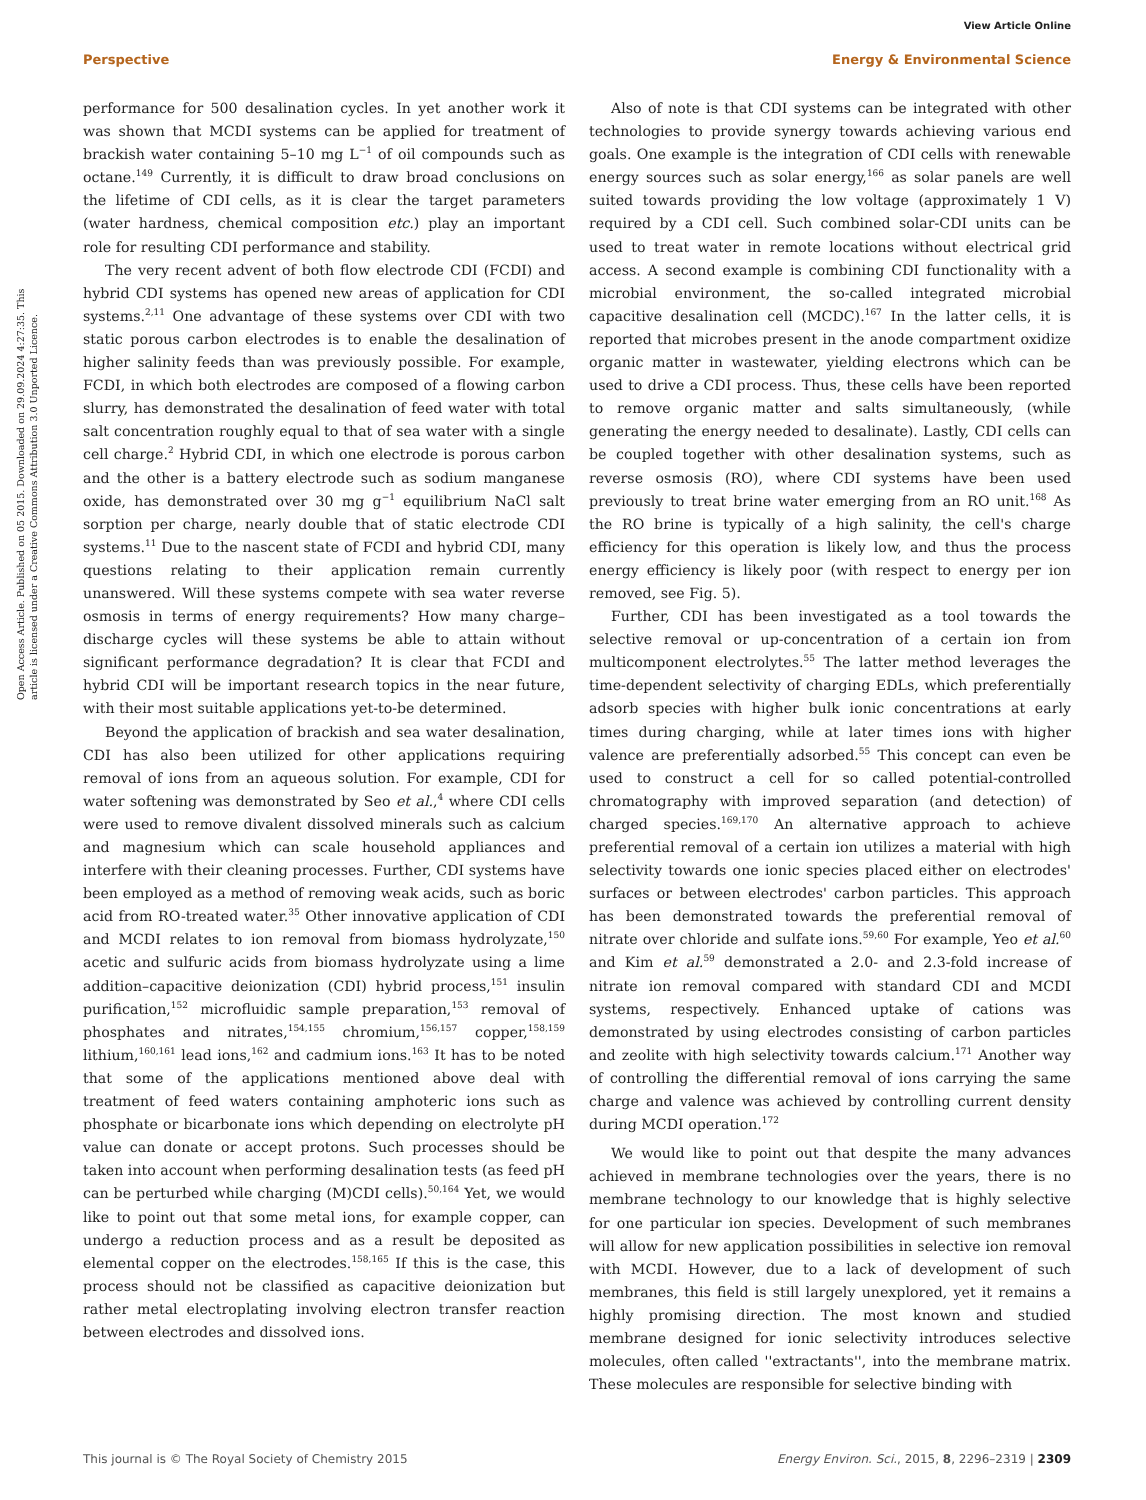View Article Online
Perspective Energy & Environmental Science
Open Access Article. Published on 05 2015. Downloaded on 29.09.2024 4:27:35. This article is licensed under a Creative Commons Attribution 3.0 Unported Licence.
performance for 500 desalination cycles. In yet another work it was shown that MCDI systems can be applied for treatment of brackish water containing 5–10 mg L<sup>−1</sup> of oil compounds such as octane.<sup>149</sup> Currently, it is difficult to draw broad conclusions on the lifetime of CDI cells, as it is clear the target parameters (water hardness, chemical composition etc.) play an important role for resulting CDI performance and stability.
The very recent advent of both flow electrode CDI (FCDI) and hybrid CDI systems has opened new areas of application for CDI systems.<sup>2,11</sup> One advantage of these systems over CDI with two static porous carbon electrodes is to enable the desalination of higher salinity feeds than was previously possible. For example, FCDI, in which both electrodes are composed of a flowing carbon slurry, has demonstrated the desalination of feed water with total salt concentration roughly equal to that of sea water with a single cell charge.<sup>2</sup> Hybrid CDI, in which one electrode is porous carbon and the other is a battery electrode such as sodium manganese oxide, has demonstrated over 30 mg g<sup>−1</sup> equilibrium NaCl salt sorption per charge, nearly double that of static electrode CDI systems.<sup>11</sup> Due to the nascent state of FCDI and hybrid CDI, many questions relating to their application remain currently unanswered. Will these systems compete with sea water reverse osmosis in terms of energy requirements? How many charge–discharge cycles will these systems be able to attain without significant performance degradation? It is clear that FCDI and hybrid CDI will be important research topics in the near future, with their most suitable applications yet-to-be determined.
Beyond the application of brackish and sea water desalination, CDI has also been utilized for other applications requiring removal of ions from an aqueous solution. For example, CDI for water softening was demonstrated by Seo et al.,<sup>4</sup> where CDI cells were used to remove divalent dissolved minerals such as calcium and magnesium which can scale household appliances and interfere with their cleaning processes. Further, CDI systems have been employed as a method of removing weak acids, such as boric acid from RO-treated water.<sup>35</sup> Other innovative application of CDI and MCDI relates to ion removal from biomass hydrolyzate,<sup>150</sup> acetic and sulfuric acids from biomass hydrolyzate using a lime addition–capacitive deionization (CDI) hybrid process,<sup>151</sup> insulin purification,<sup>152</sup> microfluidic sample preparation,<sup>153</sup> removal of phosphates and nitrates,<sup>154,155</sup> chromium,<sup>156,157</sup> copper,<sup>158,159</sup> lithium,<sup>160,161</sup> lead ions,<sup>162</sup> and cadmium ions.<sup>163</sup> It has to be noted that some of the applications mentioned above deal with treatment of feed waters containing amphoteric ions such as phosphate or bicarbonate ions which depending on electrolyte pH value can donate or accept protons. Such processes should be taken into account when performing desalination tests (as feed pH can be perturbed while charging (M)CDI cells).<sup>50,164</sup> Yet, we would like to point out that some metal ions, for example copper, can undergo a reduction process and as a result be deposited as elemental copper on the electrodes.<sup>158,165</sup> If this is the case, this process should not be classified as capacitive deionization but rather metal electroplating involving electron transfer reaction between electrodes and dissolved ions.
Also of note is that CDI systems can be integrated with other technologies to provide synergy towards achieving various end goals. One example is the integration of CDI cells with renewable energy sources such as solar energy,<sup>166</sup> as solar panels are well suited towards providing the low voltage (approximately 1 V) required by a CDI cell. Such combined solar-CDI units can be used to treat water in remote locations without electrical grid access. A second example is combining CDI functionality with a microbial environment, the so-called integrated microbial capacitive desalination cell (MCDC).<sup>167</sup> In the latter cells, it is reported that microbes present in the anode compartment oxidize organic matter in wastewater, yielding electrons which can be used to drive a CDI process. Thus, these cells have been reported to remove organic matter and salts simultaneously, (while generating the energy needed to desalinate). Lastly, CDI cells can be coupled together with other desalination systems, such as reverse osmosis (RO), where CDI systems have been used previously to treat brine water emerging from an RO unit.<sup>168</sup> As the RO brine is typically of a high salinity, the cell's charge efficiency for this operation is likely low, and thus the process energy efficiency is likely poor (with respect to energy per ion removed, see Fig. 5).
Further, CDI has been investigated as a tool towards the selective removal or up-concentration of a certain ion from multicomponent electrolytes.<sup>55</sup> The latter method leverages the time-dependent selectivity of charging EDLs, which preferentially adsorb species with higher bulk ionic concentrations at early times during charging, while at later times ions with higher valence are preferentially adsorbed.<sup>55</sup> This concept can even be used to construct a cell for so called potential-controlled chromatography with improved separation (and detection) of charged species.<sup>169,170</sup> An alternative approach to achieve preferential removal of a certain ion utilizes a material with high selectivity towards one ionic species placed either on electrodes' surfaces or between electrodes' carbon particles. This approach has been demonstrated towards the preferential removal of nitrate over chloride and sulfate ions.<sup>59,60</sup> For example, Yeo et al.<sup>60</sup> and Kim et al.<sup>59</sup> demonstrated a 2.0- and 2.3-fold increase of nitrate ion removal compared with standard CDI and MCDI systems, respectively. Enhanced uptake of cations was demonstrated by using electrodes consisting of carbon particles and zeolite with high selectivity towards calcium.<sup>171</sup> Another way of controlling the differential removal of ions carrying the same charge and valence was achieved by controlling current density during MCDI operation.<sup>172</sup>
We would like to point out that despite the many advances achieved in membrane technologies over the years, there is no membrane technology to our knowledge that is highly selective for one particular ion species. Development of such membranes will allow for new application possibilities in selective ion removal with MCDI. However, due to a lack of development of such membranes, this field is still largely unexplored, yet it remains a highly promising direction. The most known and studied membrane designed for ionic selectivity introduces selective molecules, often called ''extractants'', into the membrane matrix. These molecules are responsible for selective binding with
This journal is © The Royal Society of Chemistry 2015 Energy Environ. Sci., 2015, 8, 2296–2319 | 2309